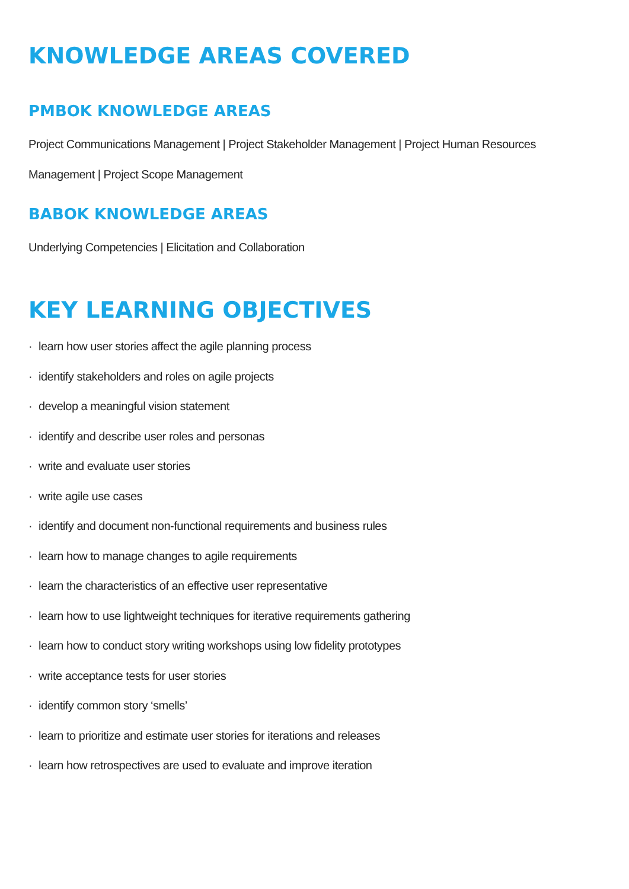KNOWLEDGE AREAS COVERED
PMBOK KNOWLEDGE AREAS
Project Communications Management | Project Stakeholder Management | Project Human Resources Management | Project Scope Management
BABOK KNOWLEDGE AREAS
Underlying Competencies | Elicitation and Collaboration
KEY LEARNING OBJECTIVES
· learn how user stories affect the agile planning process
· identify stakeholders and roles on agile projects
· develop a meaningful vision statement
· identify and describe user roles and personas
· write and evaluate user stories
· write agile use cases
· identify and document non-functional requirements and business rules
· learn how to manage changes to agile requirements
· learn the characteristics of an effective user representative
· learn how to use lightweight techniques for iterative requirements gathering
· learn how to conduct story writing workshops using low fidelity prototypes
· write acceptance tests for user stories
· identify common story ‘smells’
· learn to prioritize and estimate user stories for iterations and releases
· learn how retrospectives are used to evaluate and improve iteration